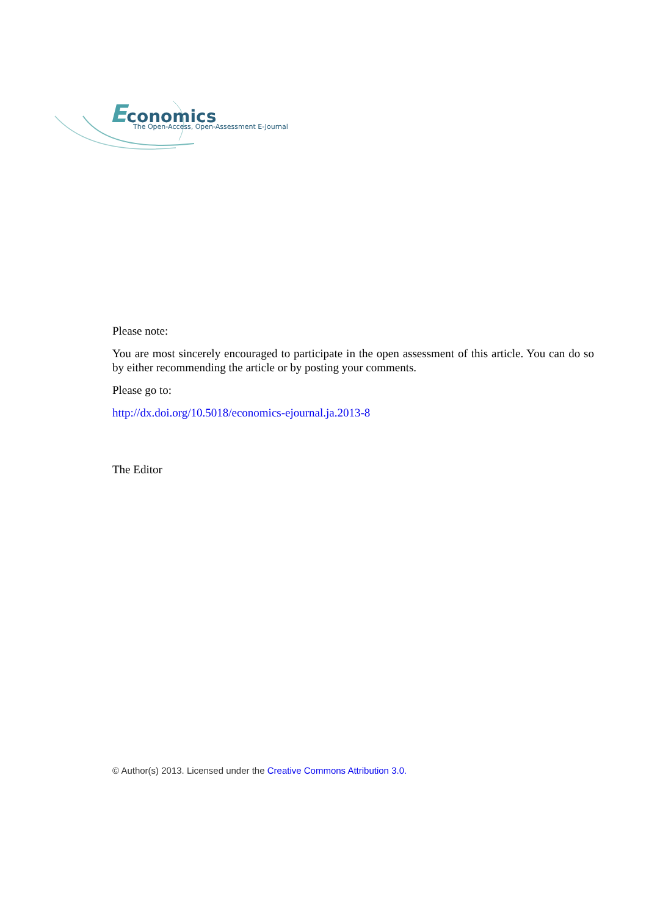Economics
The Open-Access, Open-Assessment E-Journal
Please note:
You are most sincerely encouraged to participate in the open assessment of this article. You can do so by either recommending the article or by posting your comments.
Please go to:
http://dx.doi.org/10.5018/economics-ejournal.ja.2013-8
The Editor
© Author(s) 2013. Licensed under the Creative Commons Attribution 3.0.